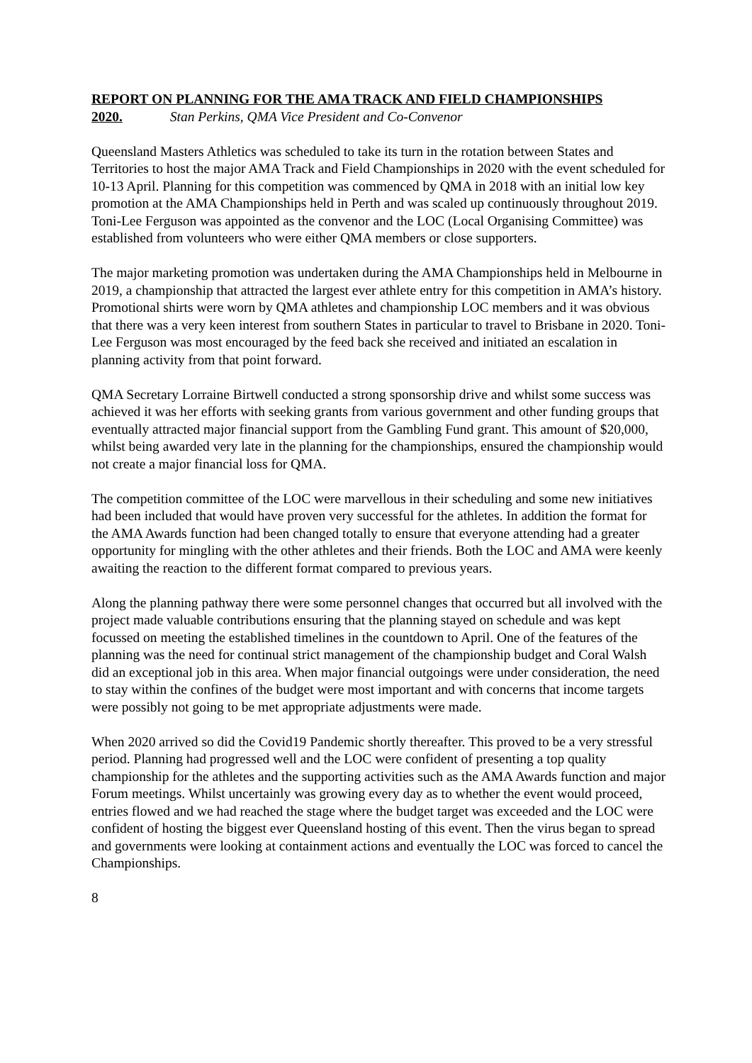REPORT ON PLANNING FOR THE AMA TRACK AND FIELD CHAMPIONSHIPS
2020. Stan Perkins, QMA Vice President and Co-Convenor
Queensland Masters Athletics was scheduled to take its turn in the rotation between States and Territories to host the major AMA Track and Field Championships in 2020 with the event scheduled for 10-13 April. Planning for this competition was commenced by QMA in 2018 with an initial low key promotion at the AMA Championships held in Perth and was scaled up continuously throughout 2019. Toni-Lee Ferguson was appointed as the convenor and the LOC (Local Organising Committee) was established from volunteers who were either QMA members or close supporters.
The major marketing promotion was undertaken during the AMA Championships held in Melbourne in 2019, a championship that attracted the largest ever athlete entry for this competition in AMA’s history. Promotional shirts were worn by QMA athletes and championship LOC members and it was obvious that there was a very keen interest from southern States in particular to travel to Brisbane in 2020. Toni-Lee Ferguson was most encouraged by the feed back she received and initiated an escalation in planning activity from that point forward.
QMA Secretary Lorraine Birtwell conducted a strong sponsorship drive and whilst some success was achieved it was her efforts with seeking grants from various government and other funding groups that eventually attracted major financial support from the Gambling Fund grant. This amount of $20,000, whilst being awarded very late in the planning for the championships, ensured the championship would not create a major financial loss for QMA.
The competition committee of the LOC were marvellous in their scheduling and some new initiatives had been included that would have proven very successful for the athletes. In addition the format for the AMA Awards function had been changed totally to ensure that everyone attending had a greater opportunity for mingling with the other athletes and their friends. Both the LOC and AMA were keenly awaiting the reaction to the different format compared to previous years.
Along the planning pathway there were some personnel changes that occurred but all involved with the project made valuable contributions ensuring that the planning stayed on schedule and was kept focussed on meeting the established timelines in the countdown to April. One of the features of the planning was the need for continual strict management of the championship budget and Coral Walsh did an exceptional job in this area. When major financial outgoings were under consideration, the need to stay within the confines of the budget were most important and with concerns that income targets were possibly not going to be met appropriate adjustments were made.
When 2020 arrived so did the Covid19 Pandemic shortly thereafter. This proved to be a very stressful period. Planning had progressed well and the LOC were confident of presenting a top quality championship for the athletes and the supporting activities such as the AMA Awards function and major Forum meetings. Whilst uncertainly was growing every day as to whether the event would proceed, entries flowed and we had reached the stage where the budget target was exceeded and the LOC were confident of hosting the biggest ever Queensland hosting of this event. Then the virus began to spread and governments were looking at containment actions and eventually the LOC was forced to cancel the Championships.
8